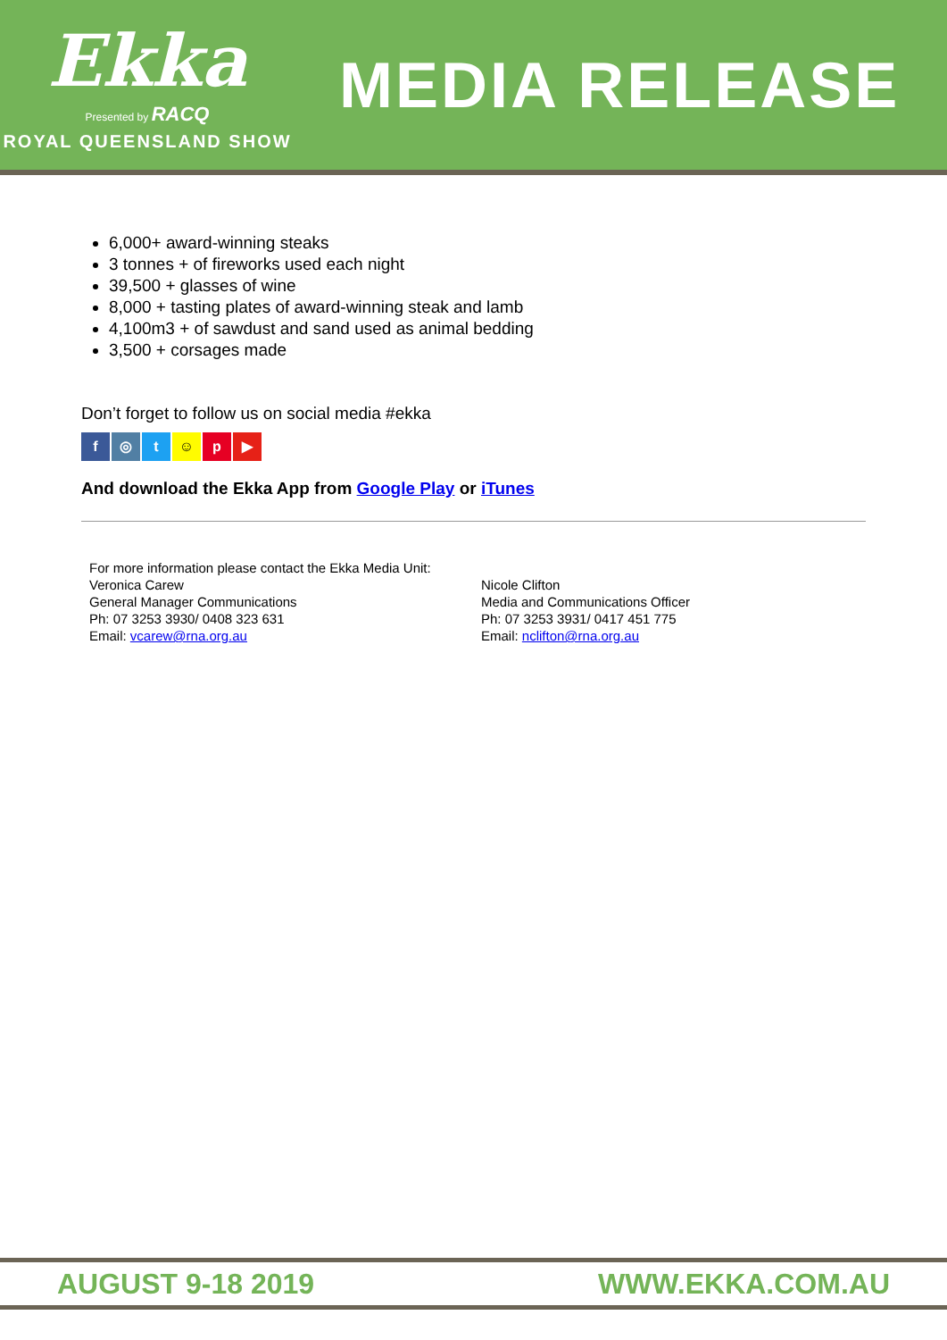Ekka
Presented by RACQ
ROYAL QUEENSLAND SHOW
MEDIA RELEASE
6,000+ award-winning steaks
3 tonnes + of fireworks used each night
39,500 + glasses of wine
8,000 + tasting plates of award-winning steak and lamb
4,100m3 + of sawdust and sand used as animal bedding
3,500 + corsages made
Don’t forget to follow us on social media #ekka
f ◎ t ☺ p ▶
And download the Ekka App from Google Play or iTunes
For more information please contact the Ekka Media Unit:
Veronica Carew
General Manager Communications
Ph: 07 3253 3930/ 0408 323 631
Email: vcarew@rna.org.au
Nicole Clifton
Media and Communications Officer
Ph: 07 3253 3931/ 0417 451 775
Email: nclifton@rna.org.au
AUGUST 9-18 2019 WWW.EKKA.COM.AU